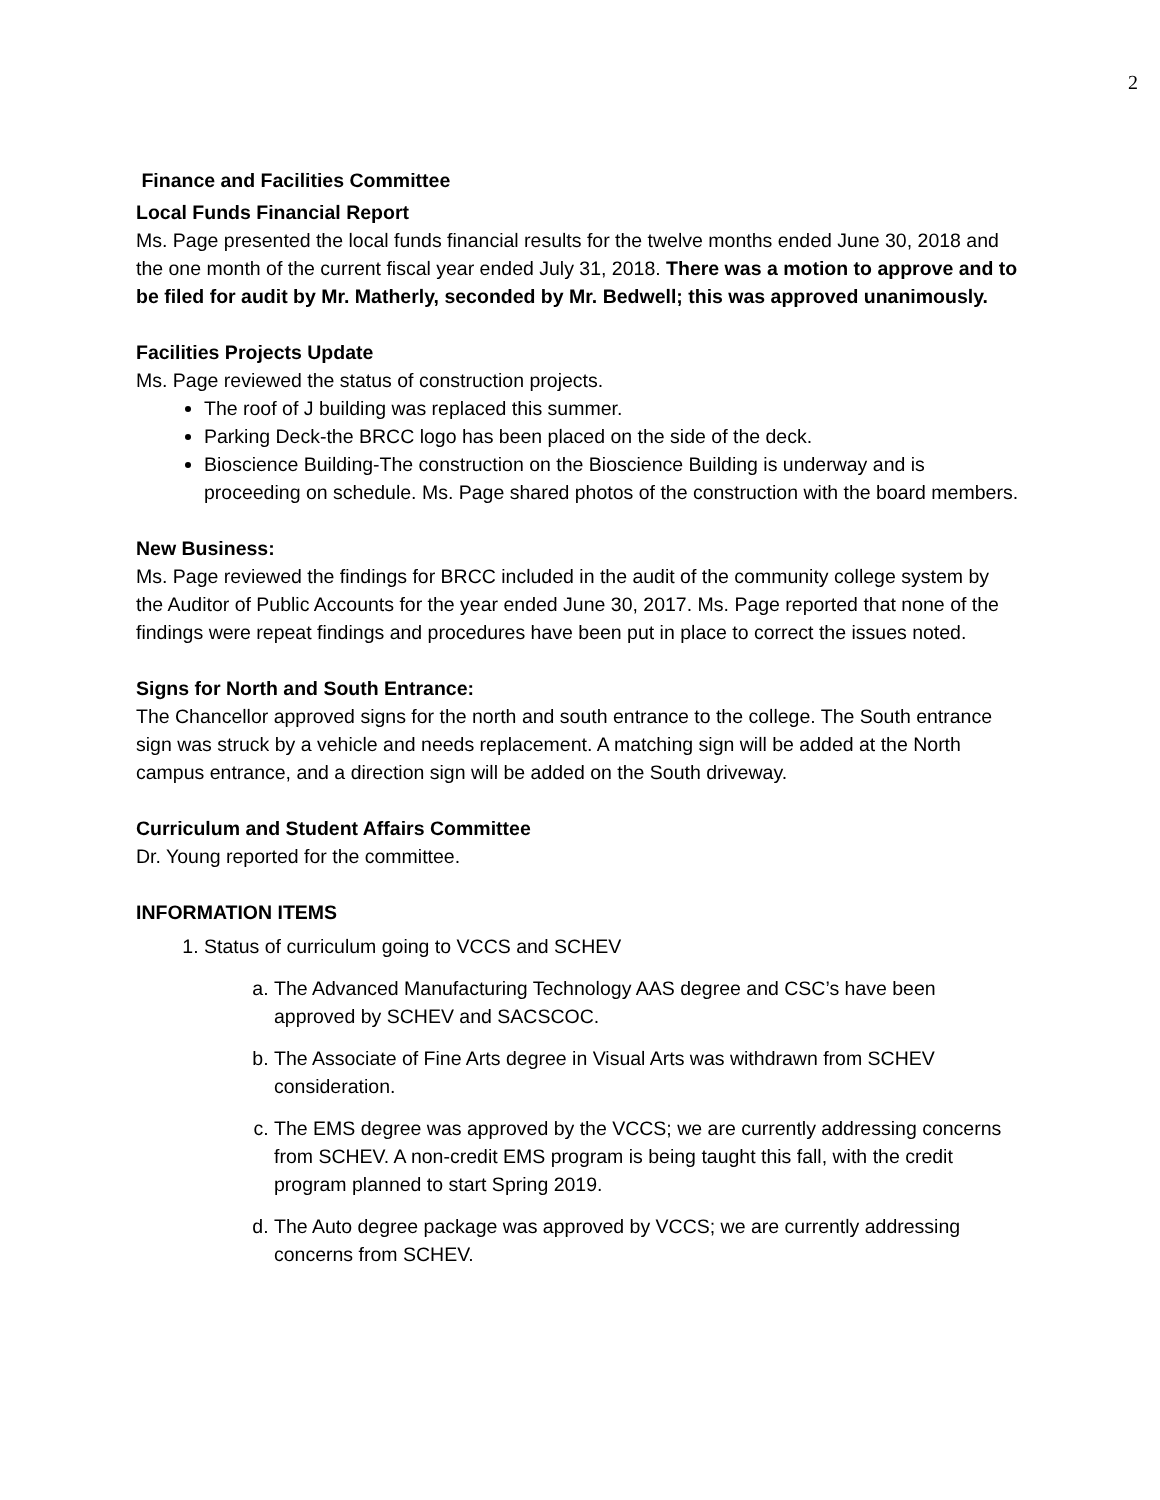2
Finance and Facilities Committee
Local Funds Financial Report
Ms. Page presented the local funds financial results for the twelve months ended June 30, 2018 and the one month of the current fiscal year ended July 31, 2018. There was a motion to approve and to be filed for audit by Mr. Matherly, seconded by Mr. Bedwell; this was approved unanimously.
Facilities Projects Update
Ms. Page reviewed the status of construction projects.
The roof of J building was replaced this summer.
Parking Deck-the BRCC logo has been placed on the side of the deck.
Bioscience Building-The construction on the Bioscience Building is underway and is proceeding on schedule. Ms. Page shared photos of the construction with the board members.
New Business:
Ms. Page reviewed the findings for BRCC included in the audit of the community college system by the Auditor of Public Accounts for the year ended June 30, 2017. Ms. Page reported that none of the findings were repeat findings and procedures have been put in place to correct the issues noted.
Signs for North and South Entrance:
The Chancellor approved signs for the north and south entrance to the college. The South entrance sign was struck by a vehicle and needs replacement. A matching sign will be added at the North campus entrance, and a direction sign will be added on the South driveway.
Curriculum and Student Affairs Committee
Dr. Young reported for the committee.
INFORMATION ITEMS
1. Status of curriculum going to VCCS and SCHEV
a. The Advanced Manufacturing Technology AAS degree and CSC’s have been approved by SCHEV and SACSCOC.
b. The Associate of Fine Arts degree in Visual Arts was withdrawn from SCHEV consideration.
c. The EMS degree was approved by the VCCS; we are currently addressing concerns from SCHEV. A non-credit EMS program is being taught this fall, with the credit program planned to start Spring 2019.
d. The Auto degree package was approved by VCCS; we are currently addressing concerns from SCHEV.